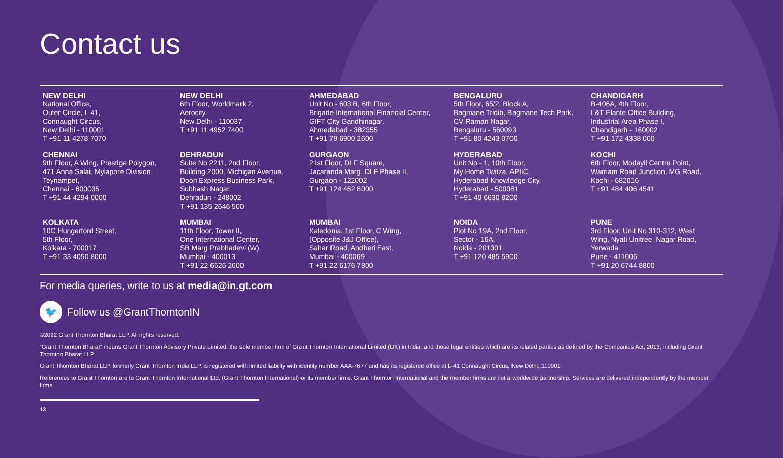Contact us
NEW DELHI
National Office,
Outer Circle, L 41,
Connaught Circus,
New Delhi - 110001
T +91 11 4278 7070
NEW DELHI
6th Floor, Worldmark 2,
Aerocity,
New Delhi - 110037
T +91 11 4952 7400
AHMEDABAD
Unit No - 603 B, 6th Floor,
Brigade International Financial Center,
GIFT City Gandhinagar,
Ahmedabad - 382355
T +91 79 6900 2600
BENGALURU
5th Floor, 65/2, Block A,
Bagmane Tridib, Bagmane Tech Park,
CV Raman Nagar,
Bengaluru - 560093
T +91 80 4243 0700
CHANDIGARH
B-406A, 4th Floor,
L&T Elante Office Building,
Industrial Area Phase I,
Chandigarh - 160002
T +91 172 4338 000
CHENNAI
9th Floor, A Wing, Prestige Polygon,
471 Anna Salai, Mylapore Division,
Teynampet,
Chennai - 600035
T +91 44 4294 0000
DEHRADUN
Suite No 2211, 2nd Floor,
Building 2000, Michigan Avenue,
Doon Express Business Park,
Subhash Nagar,
Dehradun - 248002
T +91 135 2646 500
GURGAON
21st Floor, DLF Square,
Jacaranda Marg, DLF Phase II,
Gurgaon - 122002
T +91 124 462 8000
HYDERABAD
Unit No - 1, 10th Floor,
My Home Twitza, APIIC,
Hyderabad Knowledge City,
Hyderabad - 500081
T +91 40 6630 8200
KOCHI
6th Floor, Modayil Centre Point,
Warriam Road Junction, MG Road,
Kochi - 682016
T +91 484 406 4541
KOLKATA
10C Hungerford Street,
5th Floor,
Kolkata - 700017
T +91 33 4050 8000
MUMBAI
11th Floor, Tower II,
One International Center,
SB Marg Prabhadevi (W),
Mumbai - 400013
T +91 22 6626 2600
MUMBAI
Kaledonia, 1st Floor, C Wing,
(Opposite J&J Office),
Sahar Road, Andheri East,
Mumbai - 400069
T +91 22 6176 7800
NOIDA
Plot No 19A, 2nd Floor,
Sector - 16A,
Noida - 201301
T +91 120 485 5900
PUNE
3rd Floor, Unit No 310-312, West
Wing, Nyati Unitree, Nagar Road,
Yerwada
Pune - 411006
T +91 20 6744 8800
For media queries, write to us at media@in.gt.com
🐦
Follow us @GrantThorntonIN
©2022 Grant Thornton Bharat LLP. All rights reserved.
“Grant Thornton Bharat” means Grant Thornton Advisory Private Limited, the sole member firm of Grant Thornton International Limited (UK) in India, and those legal entities which are its related parties as defined by the Companies Act, 2013, including Grant Thornton Bharat LLP.
Grant Thornton Bharat LLP, formerly Grant Thornton India LLP, is registered with limited liability with identity number AAA-7677 and has its registered office at L-41 Connaught Circus, New Delhi, 110001.
References to Grant Thornton are to Grant Thornton International Ltd. (Grant Thornton International) or its member firms. Grant Thornton International and the member firms are not a worldwide partnership. Services are delivered independently by the member firms.
13